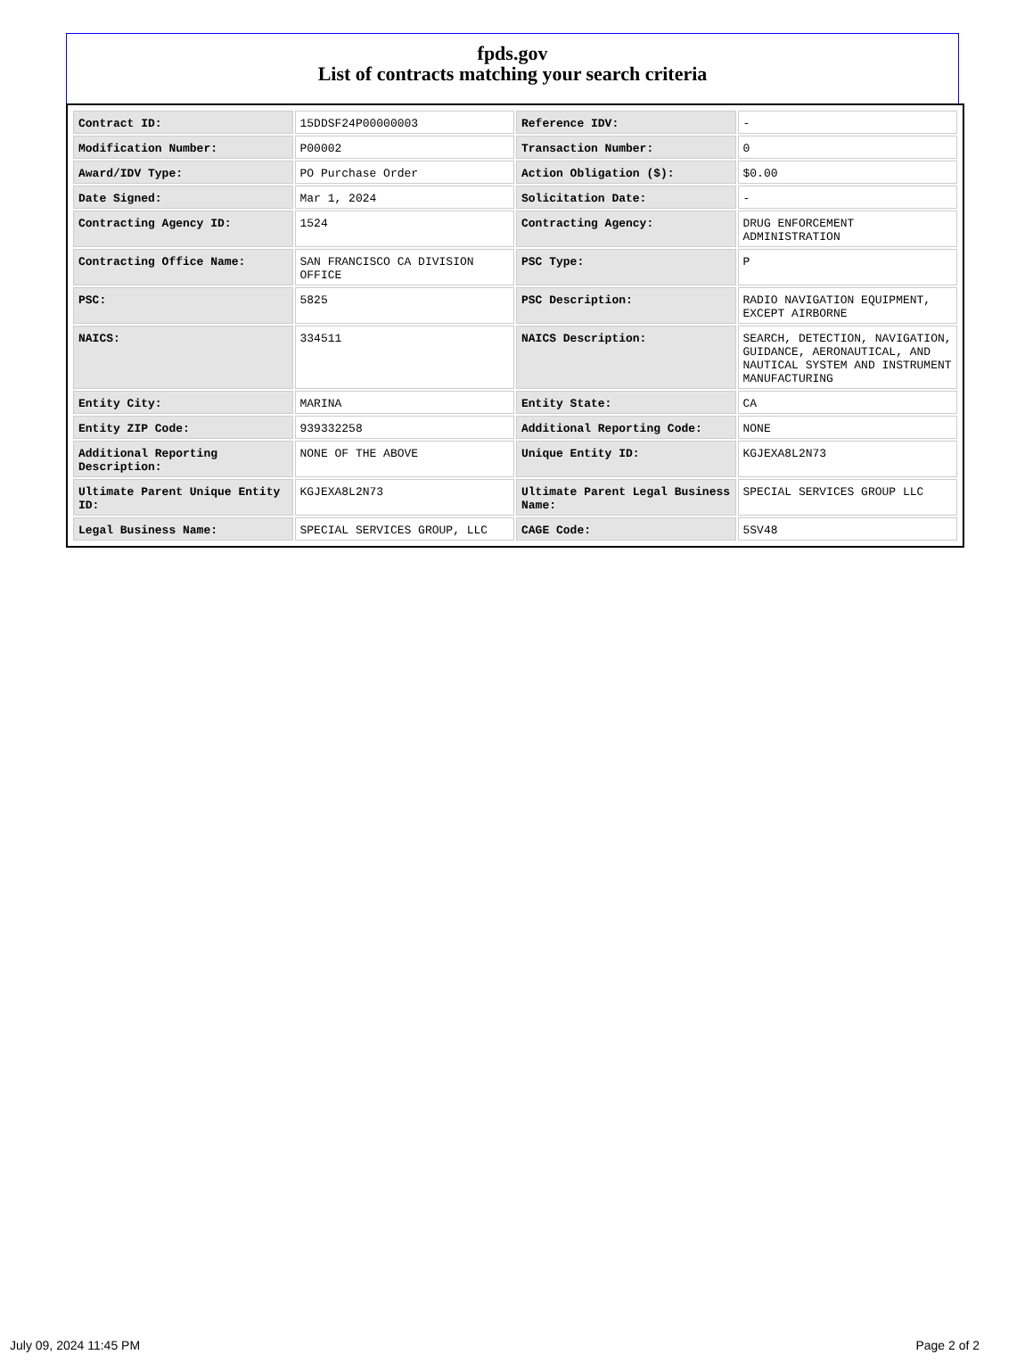fpds.gov
List of contracts matching your search criteria
| Contract ID: | 15DDSF24P00000003 | Reference IDV: | - |
| Modification Number: | P00002 | Transaction Number: | 0 |
| Award/IDV Type: | PO Purchase Order | Action Obligation ($): | $0.00 |
| Date Signed: | Mar 1, 2024 | Solicitation Date: | - |
| Contracting Agency ID: | 1524 | Contracting Agency: | DRUG ENFORCEMENT ADMINISTRATION |
| Contracting Office Name: | SAN FRANCISCO CA DIVISION OFFICE | PSC Type: | P |
| PSC: | 5825 | PSC Description: | RADIO NAVIGATION EQUIPMENT, EXCEPT AIRBORNE |
| NAICS: | 334511 | NAICS Description: | SEARCH, DETECTION, NAVIGATION, GUIDANCE, AERONAUTICAL, AND NAUTICAL SYSTEM AND INSTRUMENT MANUFACTURING |
| Entity City: | MARINA | Entity State: | CA |
| Entity ZIP Code: | 939332258 | Additional Reporting Code: | NONE |
| Additional Reporting Description: | NONE OF THE ABOVE | Unique Entity ID: | KGJEXA8L2N73 |
| Ultimate Parent Unique Entity ID: | KGJEXA8L2N73 | Ultimate Parent Legal Business Name: | SPECIAL SERVICES GROUP LLC |
| Legal Business Name: | SPECIAL SERVICES GROUP, LLC | CAGE Code: | 5SV48 |
July 09, 2024 11:45 PM Page 2 of 2